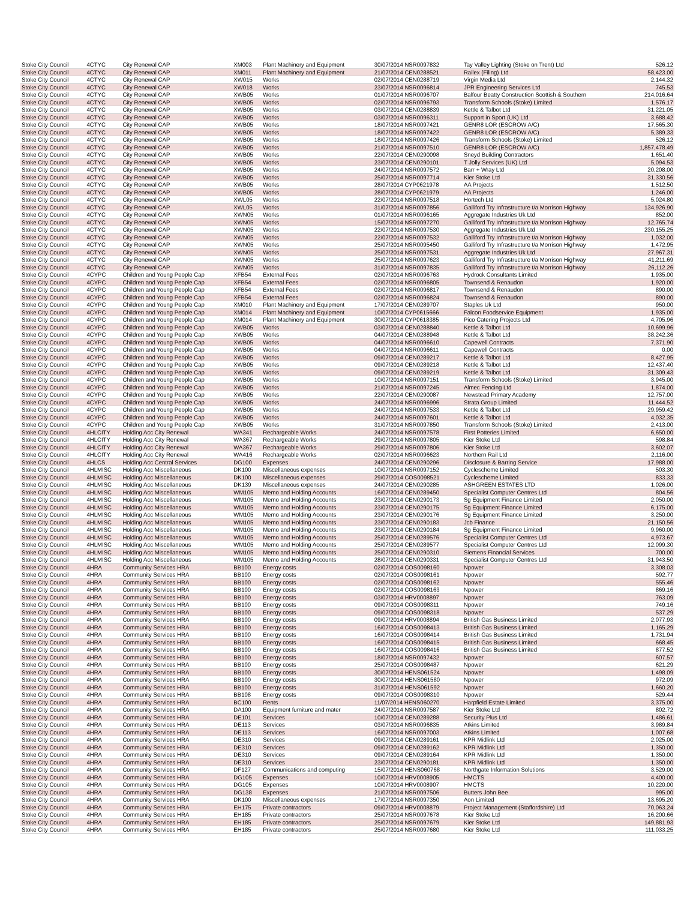| Stoke City Council | 4CTYC | City Renewal CAP | XM003 | Plant Machinery and Equipment | 30/07/2014 NSR0097832 | Tay Valley Lighting (Stoke on Trent) Ltd | 526.12 |
| Stoke City Council | 4CTYC | City Renewal CAP | XM011 | Plant Machinery and Equipment | 21/07/2014 CEN0288521 | Railex (Filing) Ltd | 58,423.00 |
| Stoke City Council | 4CTYC | City Renewal CAP | XW015 | Works | 02/07/2014 CEN0288719 | Virgin Media Ltd | 2,144.32 |
| Stoke City Council | 4CTYC | City Renewal CAP | XW018 | Works | 23/07/2014 NSR0096814 | JPR Engineering Services Ltd | 745.53 |
| Stoke City Council | 4CTYC | City Renewal CAP | XWB05 | Works | 01/07/2014 NSR0096707 | Balfour Beatty Construction Scottish & Southern | 214,016.64 |
| Stoke City Council | 4CTYC | City Renewal CAP | XWB05 | Works | 02/07/2014 NSR0096793 | Transform Schools (Stoke) Limited | 1,576.17 |
| Stoke City Council | 4CTYC | City Renewal CAP | XWB05 | Works | 03/07/2014 CEN0288839 | Kettle & Talbot Ltd | 31,221.05 |
| Stoke City Council | 4CTYC | City Renewal CAP | XWB05 | Works | 03/07/2014 NSR0096311 | Support in Sport (UK) Ltd | 3,688.42 |
| Stoke City Council | 4CTYC | City Renewal CAP | XWB05 | Works | 18/07/2014 NSR0097421 | GENR8 LOR (ESCROW A/C) | 17,565.30 |
| Stoke City Council | 4CTYC | City Renewal CAP | XWB05 | Works | 18/07/2014 NSR0097422 | GENR8 LOR (ESCROW A/C) | 5,389.33 |
| Stoke City Council | 4CTYC | City Renewal CAP | XWB05 | Works | 18/07/2014 NSR0097426 | Transform Schools (Stoke) Limited | 526.12 |
| Stoke City Council | 4CTYC | City Renewal CAP | XWB05 | Works | 21/07/2014 NSR0097510 | GENR8 LOR (ESCROW A/C) | 1,857,478.49 |
| Stoke City Council | 4CTYC | City Renewal CAP | XWB05 | Works | 22/07/2014 CEN0290098 | Sneyd Building Contractors | 1,651.40 |
| Stoke City Council | 4CTYC | City Renewal CAP | XWB05 | Works | 23/07/2014 CEN0290101 | T Jolly Services (UK) Ltd | 5,094.53 |
| Stoke City Council | 4CTYC | City Renewal CAP | XWB05 | Works | 24/07/2014 NSR0097572 | Barr + Wray Ltd | 20,208.00 |
| Stoke City Council | 4CTYC | City Renewal CAP | XWB05 | Works | 25/07/2014 NSR0097714 | Kier Stoke Ltd | 31,330.56 |
| Stoke City Council | 4CTYC | City Renewal CAP | XWB05 | Works | 28/07/2014 CYP0621978 | AA Projects | 1,512.50 |
| Stoke City Council | 4CTYC | City Renewal CAP | XWB05 | Works | 28/07/2014 CYP0621979 | AA Projects | 1,246.00 |
| Stoke City Council | 4CTYC | City Renewal CAP | XWL05 | Works | 22/07/2014 NSR0097518 | Hortech Ltd | 5,024.80 |
| Stoke City Council | 4CTYC | City Renewal CAP | XWL05 | Works | 31/07/2014 NSR0097856 | Galliford Try Infrastructure t/a Morrison Highway | 134,926.90 |
| Stoke City Council | 4CTYC | City Renewal CAP | XWN05 | Works | 01/07/2014 NSR0096165 | Aggregate Industries Uk Ltd | 852.00 |
| Stoke City Council | 4CTYC | City Renewal CAP | XWN05 | Works | 15/07/2014 NSR0097270 | Galliford Try Infrastructure t/a Morrison Highway | 12,765.74 |
| Stoke City Council | 4CTYC | City Renewal CAP | XWN05 | Works | 22/07/2014 NSR0097530 | Aggregate Industries Uk Ltd | 230,155.25 |
| Stoke City Council | 4CTYC | City Renewal CAP | XWN05 | Works | 22/07/2014 NSR0097532 | Galliford Try Infrastructure t/a Morrison Highway | 1,032.00 |
| Stoke City Council | 4CTYC | City Renewal CAP | XWN05 | Works | 25/07/2014 NSR0095450 | Galliford Try Infrastructure t/a Morrison Highway | 1,472.95 |
| Stoke City Council | 4CTYC | City Renewal CAP | XWN05 | Works | 25/07/2014 NSR0097531 | Aggregate Industries Uk Ltd | 27,967.31 |
| Stoke City Council | 4CTYC | City Renewal CAP | XWN05 | Works | 25/07/2014 NSR0097623 | Galliford Try Infrastructure t/a Morrison Highway | 41,211.69 |
| Stoke City Council | 4CTYC | City Renewal CAP | XWN05 | Works | 31/07/2014 NSR0097835 | Galliford Try Infrastructure t/a Morrison Highway | 26,112.26 |
| Stoke City Council | 4CYPC | Children and Young People Cap | XFB54 | External Fees | 02/07/2014 NSR0096763 | Hydrock Consultants Limited | 1,935.00 |
| Stoke City Council | 4CYPC | Children and Young People Cap | XFB54 | External Fees | 02/07/2014 NSR0096805 | Townsend & Renaudon | 1,920.00 |
| Stoke City Council | 4CYPC | Children and Young People Cap | XFB54 | External Fees | 02/07/2014 NSR0096817 | Townsend & Renaudon | 890.00 |
| Stoke City Council | 4CYPC | Children and Young People Cap | XFB54 | External Fees | 02/07/2014 NSR0096824 | Townsend & Renaudon | 890.00 |
| Stoke City Council | 4CYPC | Children and Young People Cap | XM010 | Plant Machinery and Equipment | 17/07/2014 CEN0289707 | Staples Uk Ltd | 950.00 |
| Stoke City Council | 4CYPC | Children and Young People Cap | XM014 | Plant Machinery and Equipment | 10/07/2014 CYP0615666 | Falcon Foodservice Equipment | 1,935.00 |
| Stoke City Council | 4CYPC | Children and Young People Cap | XM014 | Plant Machinery and Equipment | 30/07/2014 CYP0618385 | Pico Catering Projects Ltd | 4,705.96 |
| Stoke City Council | 4CYPC | Children and Young People Cap | XWB05 | Works | 03/07/2014 CEN0288840 | Kettle & Talbot Ltd | 10,699.96 |
| Stoke City Council | 4CYPC | Children and Young People Cap | XWB05 | Works | 04/07/2014 CEN0288948 | Kettle & Talbot Ltd | 38,242.36 |
| Stoke City Council | 4CYPC | Children and Young People Cap | XWB05 | Works | 04/07/2014 NSR0096610 | Capewell Contracts | 7,371.90 |
| Stoke City Council | 4CYPC | Children and Young People Cap | XWB05 | Works | 04/07/2014 NSR0096611 | Capewell Contracts | 0.00 |
| Stoke City Council | 4CYPC | Children and Young People Cap | XWB05 | Works | 09/07/2014 CEN0289217 | Kettle & Talbot Ltd | 8,427.95 |
| Stoke City Council | 4CYPC | Children and Young People Cap | XWB05 | Works | 09/07/2014 CEN0289218 | Kettle & Talbot Ltd | 12,437.40 |
| Stoke City Council | 4CYPC | Children and Young People Cap | XWB05 | Works | 09/07/2014 CEN0289219 | Kettle & Talbot Ltd | 31,309.43 |
| Stoke City Council | 4CYPC | Children and Young People Cap | XWB05 | Works | 10/07/2014 NSR0097151 | Transform Schools (Stoke) Limited | 3,945.00 |
| Stoke City Council | 4CYPC | Children and Young People Cap | XWB05 | Works | 21/07/2014 NSR0097245 | Almec Fencing Ltd | 1,874.00 |
| Stoke City Council | 4CYPC | Children and Young People Cap | XWB05 | Works | 22/07/2014 CEN0290087 | Newstead Primary Academy | 12,757.00 |
| Stoke City Council | 4CYPC | Children and Young People Cap | XWB05 | Works | 24/07/2014 NSR0096996 | Strata Group Limited | 11,444.52 |
| Stoke City Council | 4CYPC | Children and Young People Cap | XWB05 | Works | 24/07/2014 NSR0097533 | Kettle & Talbot Ltd | 29,959.42 |
| Stoke City Council | 4CYPC | Children and Young People Cap | XWB05 | Works | 24/07/2014 NSR0097601 | Kettle & Talbot Ltd | 4,032.35 |
| Stoke City Council | 4CYPC | Children and Young People Cap | XWB05 | Works | 31/07/2014 NSR0097850 | Transform Schools (Stoke) Limited | 2,413.00 |
| Stoke City Council | 4HLCITY | Holding Acc City Renewal | WA341 | Rechargeable Works | 24/07/2014 NSR0097578 | First Potteries Limited | 6,650.00 |
| Stoke City Council | 4HLCITY | Holding Acc City Renewal | WA367 | Rechargeable Works | 29/07/2014 NSR0097805 | Kier Stoke Ltd | 598.84 |
| Stoke City Council | 4HLCITY | Holding Acc City Renewal | WA367 | Rechargeable Works | 29/07/2014 NSR0097806 | Kier Stoke Ltd | 3,602.07 |
| Stoke City Council | 4HLCITY | Holding Acc City Renewal | WA416 | Rechargeable Works | 02/07/2014 NSR0096623 | Northern Rail Ltd | 2,116.00 |
| Stoke City Council | 4HLCS | Holding Acc Central Services | DG100 | Expenses | 24/07/2014 CEN0290296 | Disclosure & Barring Service | 17,988.00 |
| Stoke City Council | 4HLMISC | Holding Acc Miscellaneous | DK100 | Miscellaneous expenses | 10/07/2014 NSR0097152 | Cyclescheme Limited | 503.30 |
| Stoke City Council | 4HLMISC | Holding Acc Miscellaneous | DK100 | Miscellaneous expenses | 29/07/2014 COS0098521 | Cyclescheme Limited | 833.33 |
| Stoke City Council | 4HLMISC | Holding Acc Miscellaneous | DK139 | Miscellaneous expenses | 24/07/2014 CEN0290285 | ASHGREEN ESTATES LTD | 1,026.00 |
| Stoke City Council | 4HLMISC | Holding Acc Miscellaneous | WM105 | Memo and Holding Accounts | 16/07/2014 CEN0289450 | Specialist Computer Centres Ltd | 804.56 |
| Stoke City Council | 4HLMISC | Holding Acc Miscellaneous | WM105 | Memo and Holding Accounts | 23/07/2014 CEN0290173 | Sg Equipment Finance Limited | 2,050.00 |
| Stoke City Council | 4HLMISC | Holding Acc Miscellaneous | WM105 | Memo and Holding Accounts | 23/07/2014 CEN0290175 | Sg Equipment Finance Limited | 6,175.00 |
| Stoke City Council | 4HLMISC | Holding Acc Miscellaneous | WM105 | Memo and Holding Accounts | 23/07/2014 CEN0290176 | Sg Equipment Finance Limited | 3,250.00 |
| Stoke City Council | 4HLMISC | Holding Acc Miscellaneous | WM105 | Memo and Holding Accounts | 23/07/2014 CEN0290183 | Jcb Finance | 21,150.56 |
| Stoke City Council | 4HLMISC | Holding Acc Miscellaneous | WM105 | Memo and Holding Accounts | 23/07/2014 CEN0290184 | Sg Equipment Finance Limited | 9,960.00 |
| Stoke City Council | 4HLMISC | Holding Acc Miscellaneous | WM105 | Memo and Holding Accounts | 25/07/2014 CEN0289576 | Specialist Computer Centres Ltd | 4,973.67 |
| Stoke City Council | 4HLMISC | Holding Acc Miscellaneous | WM105 | Memo and Holding Accounts | 25/07/2014 CEN0289577 | Specialist Computer Centres Ltd | 12,099.30 |
| Stoke City Council | 4HLMISC | Holding Acc Miscellaneous | WM105 | Memo and Holding Accounts | 25/07/2014 CEN0290310 | Siemens Financial Services | 700.00 |
| Stoke City Council | 4HLMISC | Holding Acc Miscellaneous | WM105 | Memo and Holding Accounts | 28/07/2014 CEN0290331 | Specialist Computer Centres Ltd | 31,943.50 |
| Stoke City Council | 4HRA | Community Services HRA | BB100 | Energy costs | 02/07/2014 COS0098160 | Npower | 3,308.03 |
| Stoke City Council | 4HRA | Community Services HRA | BB100 | Energy costs | 02/07/2014 COS0098161 | Npower | 592.77 |
| Stoke City Council | 4HRA | Community Services HRA | BB100 | Energy costs | 02/07/2014 COS0098162 | Npower | 555.46 |
| Stoke City Council | 4HRA | Community Services HRA | BB100 | Energy costs | 02/07/2014 COS0098163 | Npower | 869.16 |
| Stoke City Council | 4HRA | Community Services HRA | BB100 | Energy costs | 03/07/2014 HRV0008897 | Npower | 763.09 |
| Stoke City Council | 4HRA | Community Services HRA | BB100 | Energy costs | 09/07/2014 COS0098311 | Npower | 749.16 |
| Stoke City Council | 4HRA | Community Services HRA | BB100 | Energy costs | 09/07/2014 COS0098318 | Npower | 537.29 |
| Stoke City Council | 4HRA | Community Services HRA | BB100 | Energy costs | 09/07/2014 HRV0008894 | British Gas Business Limited | 2,077.93 |
| Stoke City Council | 4HRA | Community Services HRA | BB100 | Energy costs | 16/07/2014 COS0098413 | British Gas Business Limited | 1,165.29 |
| Stoke City Council | 4HRA | Community Services HRA | BB100 | Energy costs | 16/07/2014 COS0098414 | British Gas Business Limited | 1,731.94 |
| Stoke City Council | 4HRA | Community Services HRA | BB100 | Energy costs | 16/07/2014 COS0098415 | British Gas Business Limited | 668.45 |
| Stoke City Council | 4HRA | Community Services HRA | BB100 | Energy costs | 16/07/2014 COS0098416 | British Gas Business Limited | 877.52 |
| Stoke City Council | 4HRA | Community Services HRA | BB100 | Energy costs | 18/07/2014 NSR0097432 | Npower | 607.57 |
| Stoke City Council | 4HRA | Community Services HRA | BB100 | Energy costs | 25/07/2014 COS0098487 | Npower | 621.29 |
| Stoke City Council | 4HRA | Community Services HRA | BB100 | Energy costs | 30/07/2014 HENS061524 | Npower | 1,498.09 |
| Stoke City Council | 4HRA | Community Services HRA | BB100 | Energy costs | 30/07/2014 HENS061580 | Npower | 972.09 |
| Stoke City Council | 4HRA | Community Services HRA | BB100 | Energy costs | 31/07/2014 HENS061592 | Npower | 1,660.20 |
| Stoke City Council | 4HRA | Community Services HRA | BB108 | Energy costs | 09/07/2014 COS0098310 | Npower | 529.44 |
| Stoke City Council | 4HRA | Community Services HRA | BC100 | Rents | 11/07/2014 HENS060270 | Harpfield Estate Limited | 3,375.00 |
| Stoke City Council | 4HRA | Community Services HRA | DA100 | Equipment furniture and mater | 24/07/2014 NSR0097587 | Kier Stoke Ltd | 802.72 |
| Stoke City Council | 4HRA | Community Services HRA | DE101 | Services | 10/07/2014 CEN0289288 | Security Plus Ltd | 1,486.61 |
| Stoke City Council | 4HRA | Community Services HRA | DE113 | Services | 03/07/2014 NSR0096835 | Atkins Limited | 3,989.84 |
| Stoke City Council | 4HRA | Community Services HRA | DE113 | Services | 16/07/2014 NSR0097003 | Atkins Limited | 1,007.68 |
| Stoke City Council | 4HRA | Community Services HRA | DE310 | Services | 09/07/2014 CEN0289161 | KPR Midlink Ltd | 2,025.00 |
| Stoke City Council | 4HRA | Community Services HRA | DE310 | Services | 09/07/2014 CEN0289162 | KPR Midlink Ltd | 1,350.00 |
| Stoke City Council | 4HRA | Community Services HRA | DE310 | Services | 09/07/2014 CEN0289164 | KPR Midlink Ltd | 1,350.00 |
| Stoke City Council | 4HRA | Community Services HRA | DE310 | Services | 23/07/2014 CEN0290181 | KPR Midlink Ltd | 1,350.00 |
| Stoke City Council | 4HRA | Community Services HRA | DF127 | Communications and computing | 15/07/2014 HENS060768 | Northgate Information Solutions | 3,529.00 |
| Stoke City Council | 4HRA | Community Services HRA | DG105 | Expenses | 10/07/2014 HRV0008905 | HMCTS | 4,400.00 |
| Stoke City Council | 4HRA | Community Services HRA | DG105 | Expenses | 10/07/2014 HRV0008907 | HMCTS | 10,220.00 |
| Stoke City Council | 4HRA | Community Services HRA | DG138 | Expenses | 21/07/2014 NSR0097506 | Butters John Bee | 995.00 |
| Stoke City Council | 4HRA | Community Services HRA | DK100 | Miscellaneous expenses | 17/07/2014 NSR0097350 | Aon Limited | 13,695.20 |
| Stoke City Council | 4HRA | Community Services HRA | EH175 | Private contractors | 09/07/2014 HRV0008879 | Project Management (Staffordshire) Ltd | 70,063.24 |
| Stoke City Council | 4HRA | Community Services HRA | EH185 | Private contractors | 25/07/2014 NSR0097678 | Kier Stoke Ltd | 16,200.66 |
| Stoke City Council | 4HRA | Community Services HRA | EH185 | Private contractors | 25/07/2014 NSR0097679 | Kier Stoke Ltd | 149,881.93 |
| Stoke City Council | 4HRA | Community Services HRA | EH185 | Private contractors | 25/07/2014 NSR0097680 | Kier Stoke Ltd | 111,033.25 |